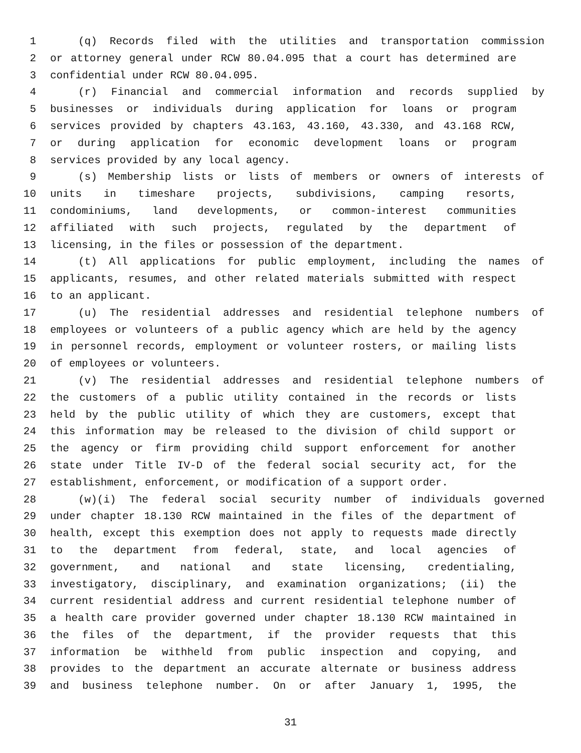1 (q) Records filed with the utilities and transportation commission
2 or attorney general under RCW 80.04.095 that a court has determined are
3 confidential under RCW 80.04.095.
4 (r) Financial and commercial information and records supplied by
5 businesses or individuals during application for loans or program
6 services provided by chapters 43.163, 43.160, 43.330, and 43.168 RCW,
7 or during application for economic development loans or program
8 services provided by any local agency.
9 (s) Membership lists or lists of members or owners of interests of
10 units in timeshare projects, subdivisions, camping resorts,
11 condominiums, land developments, or common-interest communities
12 affiliated with such projects, regulated by the department of
13 licensing, in the files or possession of the department.
14 (t) All applications for public employment, including the names of
15 applicants, resumes, and other related materials submitted with respect
16 to an applicant.
17 (u) The residential addresses and residential telephone numbers of
18 employees or volunteers of a public agency which are held by the agency
19 in personnel records, employment or volunteer rosters, or mailing lists
20 of employees or volunteers.
21 (v) The residential addresses and residential telephone numbers of
22 the customers of a public utility contained in the records or lists
23 held by the public utility of which they are customers, except that
24 this information may be released to the division of child support or
25 the agency or firm providing child support enforcement for another
26 state under Title IV-D of the federal social security act, for the
27 establishment, enforcement, or modification of a support order.
28 (w)(i) The federal social security number of individuals governed
29 under chapter 18.130 RCW maintained in the files of the department of
30 health, except this exemption does not apply to requests made directly
31 to the department from federal, state, and local agencies of
32 government, and national and state licensing, credentialing,
33 investigatory, disciplinary, and examination organizations; (ii) the
34 current residential address and current residential telephone number of
35 a health care provider governed under chapter 18.130 RCW maintained in
36 the files of the department, if the provider requests that this
37 information be withheld from public inspection and copying, and
38 provides to the department an accurate alternate or business address
39 and business telephone number. On or after January 1, 1995, the
31